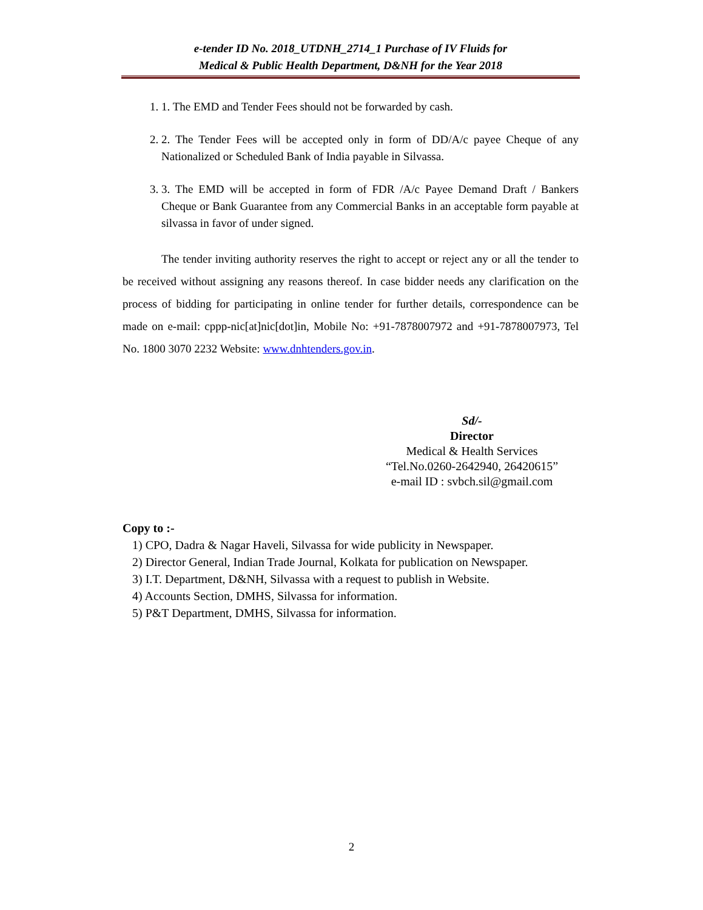e-tender ID No. 2018_UTDNH_2714_1 Purchase of IV Fluids for
Medical & Public Health Department, D&NH for the Year 2018
1. 1. The EMD and Tender Fees should not be forwarded by cash.
2. 2. The Tender Fees will be accepted only in form of DD/A/c payee Cheque of any Nationalized or Scheduled Bank of India payable in Silvassa.
3. 3. The EMD will be accepted in form of FDR /A/c Payee Demand Draft / Bankers Cheque or Bank Guarantee from any Commercial Banks in an acceptable form payable at silvassa in favor of under signed.
The tender inviting authority reserves the right to accept or reject any or all the tender to be received without assigning any reasons thereof. In case bidder needs any clarification on the process of bidding for participating in online tender for further details, correspondence can be made on e-mail: cppp-nic[at]nic[dot]in, Mobile No: +91-7878007972 and +91-7878007973, Tel No. 1800 3070 2232 Website: www.dnhtenders.gov.in.
Sd/-
Director
Medical & Health Services
“Tel.No.0260-2642940, 26420615”
e-mail ID : svbch.sil@gmail.com
Copy to :-
1) CPO, Dadra & Nagar Haveli, Silvassa for wide publicity in Newspaper.
2) Director General, Indian Trade Journal, Kolkata for publication on Newspaper.
3) I.T. Department, D&NH, Silvassa with a request to publish in Website.
4) Accounts Section, DMHS, Silvassa for information.
5) P&T Department, DMHS, Silvassa for information.
2